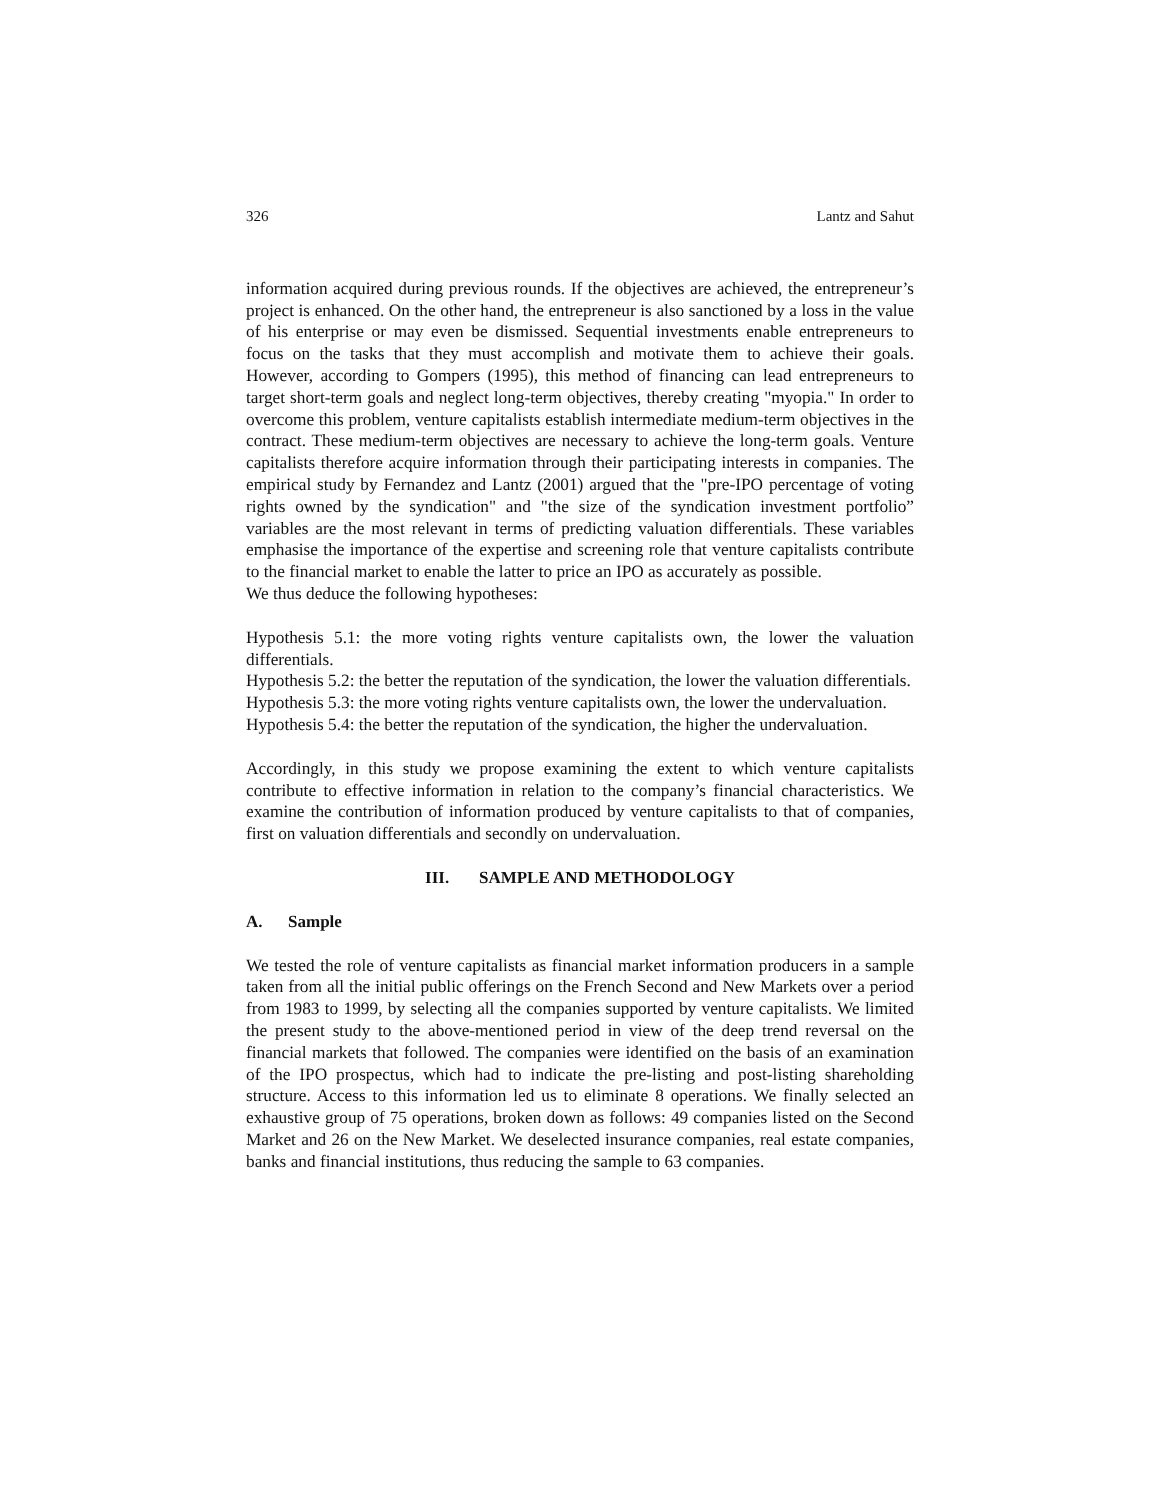326 Lantz and Sahut
information acquired during previous rounds. If the objectives are achieved, the entrepreneur’s project is enhanced. On the other hand, the entrepreneur is also sanctioned by a loss in the value of his enterprise or may even be dismissed. Sequential investments enable entrepreneurs to focus on the tasks that they must accomplish and motivate them to achieve their goals. However, according to Gompers (1995), this method of financing can lead entrepreneurs to target short-term goals and neglect long-term objectives, thereby creating "myopia." In order to overcome this problem, venture capitalists establish intermediate medium-term objectives in the contract. These medium-term objectives are necessary to achieve the long-term goals. Venture capitalists therefore acquire information through their participating interests in companies. The empirical study by Fernandez and Lantz (2001) argued that the "pre-IPO percentage of voting rights owned by the syndication" and "the size of the syndication investment portfolio” variables are the most relevant in terms of predicting valuation differentials. These variables emphasise the importance of the expertise and screening role that venture capitalists contribute to the financial market to enable the latter to price an IPO as accurately as possible.
We thus deduce the following hypotheses:
Hypothesis 5.1: the more voting rights venture capitalists own, the lower the valuation differentials.
Hypothesis 5.2: the better the reputation of the syndication, the lower the valuation differentials.
Hypothesis 5.3: the more voting rights venture capitalists own, the lower the undervaluation.
Hypothesis 5.4: the better the reputation of the syndication, the higher the undervaluation.
Accordingly, in this study we propose examining the extent to which venture capitalists contribute to effective information in relation to the company’s financial characteristics. We examine the contribution of information produced by venture capitalists to that of companies, first on valuation differentials and secondly on undervaluation.
III. SAMPLE AND METHODOLOGY
A. Sample
We tested the role of venture capitalists as financial market information producers in a sample taken from all the initial public offerings on the French Second and New Markets over a period from 1983 to 1999, by selecting all the companies supported by venture capitalists. We limited the present study to the above-mentioned period in view of the deep trend reversal on the financial markets that followed. The companies were identified on the basis of an examination of the IPO prospectus, which had to indicate the pre-listing and post-listing shareholding structure. Access to this information led us to eliminate 8 operations. We finally selected an exhaustive group of 75 operations, broken down as follows: 49 companies listed on the Second Market and 26 on the New Market. We deselected insurance companies, real estate companies, banks and financial institutions, thus reducing the sample to 63 companies.